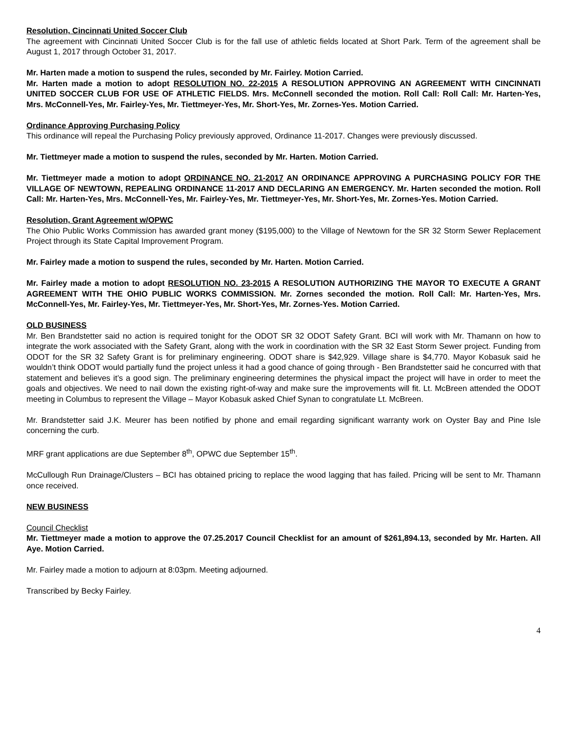Resolution, Cincinnati United Soccer Club
The agreement with Cincinnati United Soccer Club is for the fall use of athletic fields located at Short Park. Term of the agreement shall be August 1, 2017 through October 31, 2017.
Mr. Harten made a motion to suspend the rules, seconded by Mr. Fairley. Motion Carried.
Mr. Harten made a motion to adopt RESOLUTION NO. 22-2015 A RESOLUTION APPROVING AN AGREEMENT WITH CINCINNATI UNITED SOCCER CLUB FOR USE OF ATHLETIC FIELDS. Mrs. McConnell seconded the motion. Roll Call: Roll Call: Mr. Harten-Yes, Mrs. McConnell-Yes, Mr. Fairley-Yes, Mr. Tiettmeyer-Yes, Mr. Short-Yes, Mr. Zornes-Yes. Motion Carried.
Ordinance Approving Purchasing Policy
This ordinance will repeal the Purchasing Policy previously approved, Ordinance 11-2017. Changes were previously discussed.
Mr. Tiettmeyer made a motion to suspend the rules, seconded by Mr. Harten. Motion Carried.
Mr. Tiettmeyer made a motion to adopt ORDINANCE NO. 21-2017 AN ORDINANCE APPROVING A PURCHASING POLICY FOR THE VILLAGE OF NEWTOWN, REPEALING ORDINANCE 11-2017 AND DECLARING AN EMERGENCY. Mr. Harten seconded the motion. Roll Call: Mr. Harten-Yes, Mrs. McConnell-Yes, Mr. Fairley-Yes, Mr. Tiettmeyer-Yes, Mr. Short-Yes, Mr. Zornes-Yes. Motion Carried.
Resolution, Grant Agreement w/OPWC
The Ohio Public Works Commission has awarded grant money ($195,000) to the Village of Newtown for the SR 32 Storm Sewer Replacement Project through its State Capital Improvement Program.
Mr. Fairley made a motion to suspend the rules, seconded by Mr. Harten. Motion Carried.
Mr. Fairley made a motion to adopt RESOLUTION NO. 23-2015 A RESOLUTION AUTHORIZING THE MAYOR TO EXECUTE A GRANT AGREEMENT WITH THE OHIO PUBLIC WORKS COMMISSION. Mr. Zornes seconded the motion. Roll Call: Mr. Harten-Yes, Mrs. McConnell-Yes, Mr. Fairley-Yes, Mr. Tiettmeyer-Yes, Mr. Short-Yes, Mr. Zornes-Yes. Motion Carried.
OLD BUSINESS
Mr. Ben Brandstetter said no action is required tonight for the ODOT SR 32 ODOT Safety Grant. BCI will work with Mr. Thamann on how to integrate the work associated with the Safety Grant, along with the work in coordination with the SR 32 East Storm Sewer project. Funding from ODOT for the SR 32 Safety Grant is for preliminary engineering. ODOT share is $42,929. Village share is $4,770. Mayor Kobasuk said he wouldn’t think ODOT would partially fund the project unless it had a good chance of going through - Ben Brandstetter said he concurred with that statement and believes it’s a good sign. The preliminary engineering determines the physical impact the project will have in order to meet the goals and objectives. We need to nail down the existing right-of-way and make sure the improvements will fit. Lt. McBreen attended the ODOT meeting in Columbus to represent the Village – Mayor Kobasuk asked Chief Synan to congratulate Lt. McBreen.
Mr. Brandstetter said J.K. Meurer has been notified by phone and email regarding significant warranty work on Oyster Bay and Pine Isle concerning the curb.
MRF grant applications are due September 8<sup>th</sup>, OPWC due September 15<sup>th</sup>.
McCullough Run Drainage/Clusters – BCI has obtained pricing to replace the wood lagging that has failed. Pricing will be sent to Mr. Thamann once received.
NEW BUSINESS
Council Checklist
Mr. Tiettmeyer made a motion to approve the 07.25.2017 Council Checklist for an amount of $261,894.13, seconded by Mr. Harten. All Aye. Motion Carried.
Mr. Fairley made a motion to adjourn at 8:03pm. Meeting adjourned.
Transcribed by Becky Fairley.
4